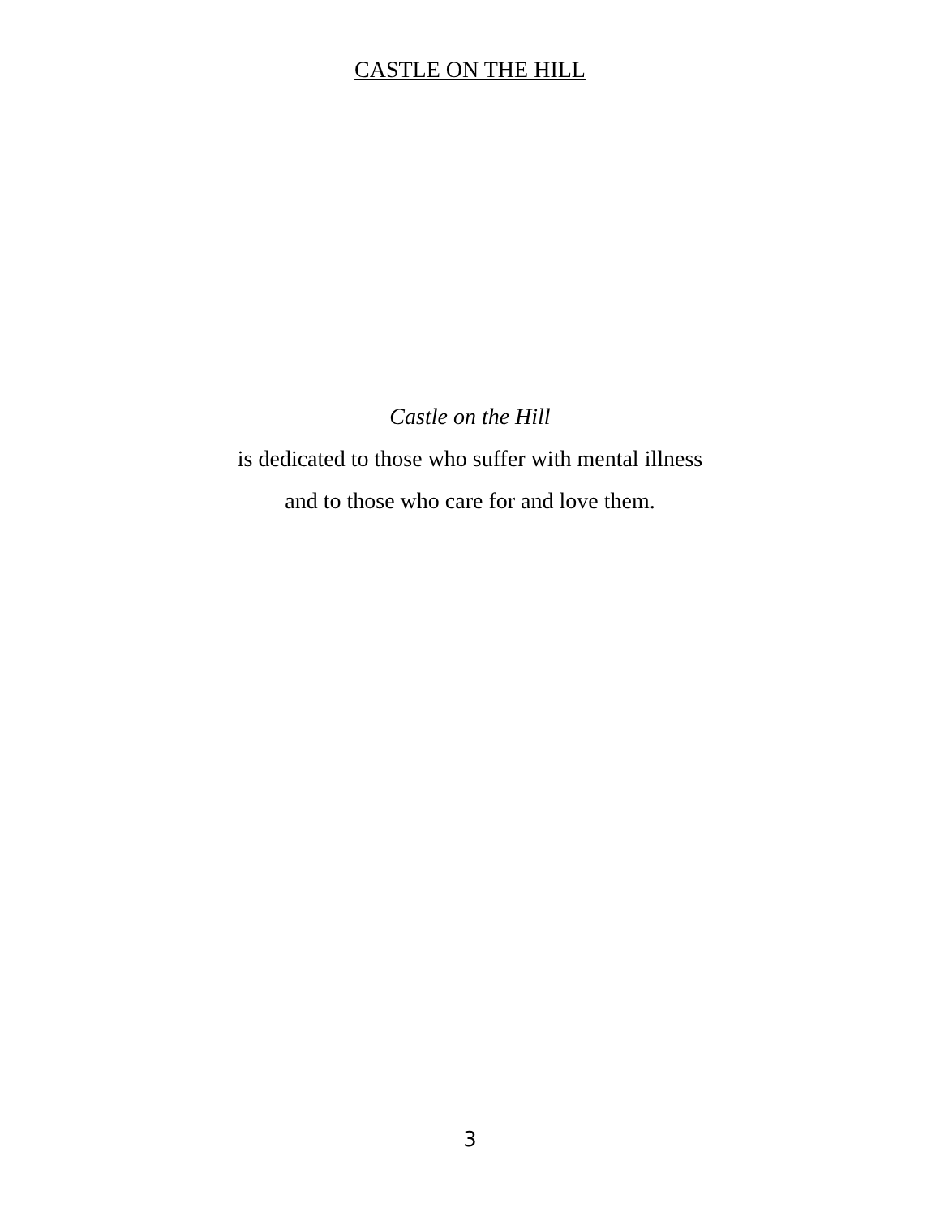CASTLE ON THE HILL
Castle on the Hill
is dedicated to those who suffer with mental illness
and to those who care for and love them.
3